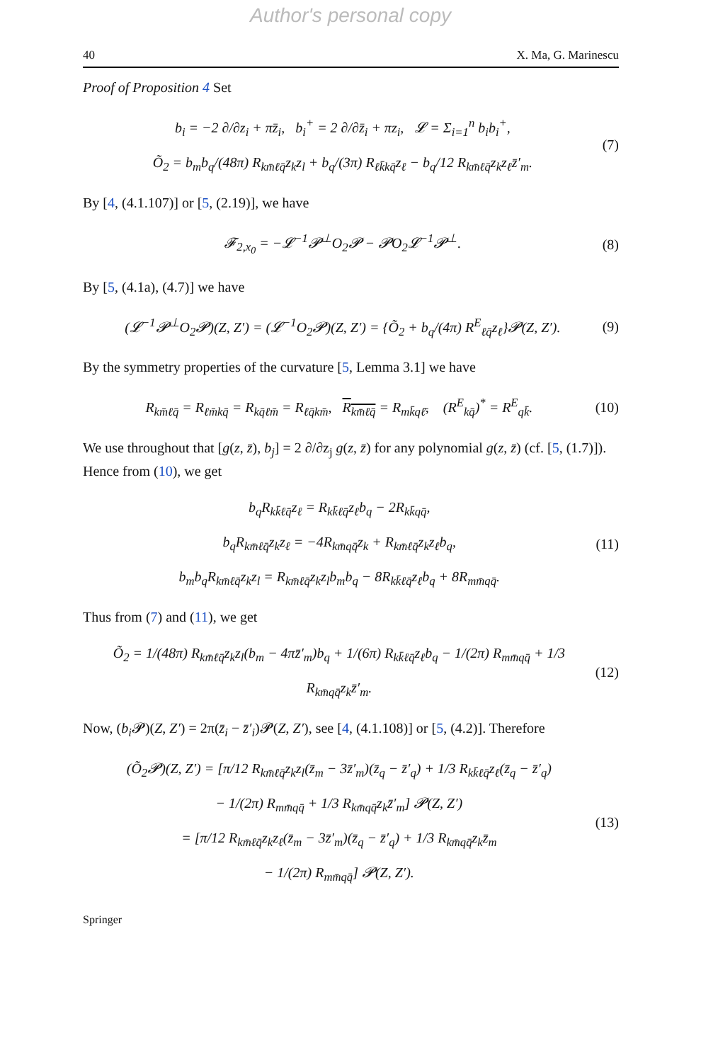Author's personal copy
40 X. Ma, G. Marinescu
Proof of Proposition 4 Set
b<sub>i</sub> = −2 ∂/∂z<sub>i</sub> + πz̄<sub>i</sub>, b<sub>i</sub><sup>+</sup> = 2 ∂/∂z̄<sub>i</sub> + πz<sub>i</sub>, 𝓛 = Σ<sub>i=1</sub><sup>n</sup> b<sub>i</sub>b<sub>i</sub><sup>+</sup>,
Õ<sub>2</sub> = b<sub>m</sub>b<sub>q</sub>/(48π) R<sub>km̄ℓq̄</sub>z<sub>k</sub>z<sub>l</sub> + b<sub>q</sub>/(3π) R<sub>ℓk̄kq̄</sub>z<sub>ℓ</sub> − b<sub>q</sub>/12 R<sub>km̄ℓq̄</sub>z<sub>k</sub>z<sub>ℓ</sub>z̄′<sub>m</sub>.
(7)
By [4, (4.1.107)] or [5, (2.19)], we have
𝓕<sub>2,x<sub>0</sub></sub> = −𝓛<sup>−1</sup>𝓟<sup>⊥</sup>O<sub>2</sub>𝓟 − 𝓟O<sub>2</sub>𝓛<sup>−1</sup>𝓟<sup>⊥</sup>.
(8)
By [5, (4.1a), (4.7)] we have
(𝓛<sup>−1</sup>𝓟<sup>⊥</sup>O<sub>2</sub>𝓟)(Z, Z′) = (𝓛<sup>−1</sup>O<sub>2</sub>𝓟)(Z, Z′) = {Õ<sub>2</sub> + b<sub>q</sub>/(4π) R<sup>E</sup><sub>ℓq̄</sub>z<sub>ℓ</sub>}𝓟(Z, Z′).
(9)
By the symmetry properties of the curvature [5, Lemma 3.1] we have
R<sub>km̄ℓq̄</sub> = R<sub>ℓm̄kq̄</sub> = R<sub>kq̄ℓm̄</sub> = R<sub>ℓq̄km̄</sub>, R<sub>km̄ℓq̄</sub> = R<sub>mk̄qℓ̄</sub>, (R<sup>E</sup><sub>kq̄</sub>)<sup>*</sup> = R<sup>E</sup><sub>qk̄</sub>.
(10)
We use throughout that [g(z, z̄), b<sub>j</sub>] = 2 ∂/∂z<sub>j</sub> g(z, z̄) for any polynomial g(z, z̄) (cf. [5, (1.7)]). Hence from (10), we get
b<sub>q</sub>R<sub>kk̄ℓq̄</sub>z<sub>ℓ</sub> = R<sub>kk̄ℓq̄</sub>z<sub>ℓ</sub>b<sub>q</sub> − 2R<sub>kk̄qq̄</sub>,
b<sub>q</sub>R<sub>km̄ℓq̄</sub>z<sub>k</sub>z<sub>ℓ</sub> = −4R<sub>km̄qq̄</sub>z<sub>k</sub> + R<sub>km̄ℓq̄</sub>z<sub>k</sub>z<sub>ℓ</sub>b<sub>q</sub>,
b<sub>m</sub>b<sub>q</sub>R<sub>km̄ℓq̄</sub>z<sub>k</sub>z<sub>l</sub> = R<sub>km̄ℓq̄</sub>z<sub>k</sub>z<sub>l</sub>b<sub>m</sub>b<sub>q</sub> − 8R<sub>kk̄ℓq̄</sub>z<sub>ℓ</sub>b<sub>q</sub> + 8R<sub>mm̄qq̄</sub>.
(11)
Thus from (7) and (11), we get
Õ<sub>2</sub> = 1/(48π) R<sub>km̄ℓq̄</sub>z<sub>k</sub>z<sub>l</sub>(b<sub>m</sub> − 4πz̄′<sub>m</sub>)b<sub>q</sub> + 1/(6π) R<sub>kk̄ℓq̄</sub>z<sub>ℓ</sub>b<sub>q</sub> − 1/(2π) R<sub>mm̄qq̄</sub> + 1/3 R<sub>km̄qq̄</sub>z<sub>k</sub>z̄′<sub>m</sub>.
(12)
Now, (b<sub>i</sub> 𝓟)(Z, Z′) = 2π(z̄<sub>i</sub> − z̄′<sub>i</sub>)𝓟(Z, Z′), see [4, (4.1.108)] or [5, (4.2)]. Therefore
(Õ<sub>2</sub>𝓟)(Z, Z′) = [π/12 R<sub>km̄ℓq̄</sub>z<sub>k</sub>z<sub>l</sub>(z̄<sub>m</sub> − 3z̄′<sub>m</sub>)(z̄<sub>q</sub> − z̄′<sub>q</sub>) + 1/3 R<sub>kk̄ℓq̄</sub>z<sub>ℓ</sub>(z̄<sub>q</sub> − z̄′<sub>q</sub>)
− 1/(2π) R<sub>mm̄qq̄</sub> + 1/3 R<sub>km̄qq̄</sub>z<sub>k</sub>z̄′<sub>m</sub>] 𝓟(Z, Z′)
= [π/12 R<sub>km̄ℓq̄</sub>z<sub>k</sub>z<sub>ℓ</sub>(z̄<sub>m</sub> − 3z̄′<sub>m</sub>)(z̄<sub>q</sub> − z̄′<sub>q</sub>) + 1/3 R<sub>km̄qq̄</sub>z<sub>k</sub>z̄<sub>m</sub>
− 1/(2π) R<sub>mm̄qq̄</sub>] 𝓟(Z, Z′).
(13)
Springer